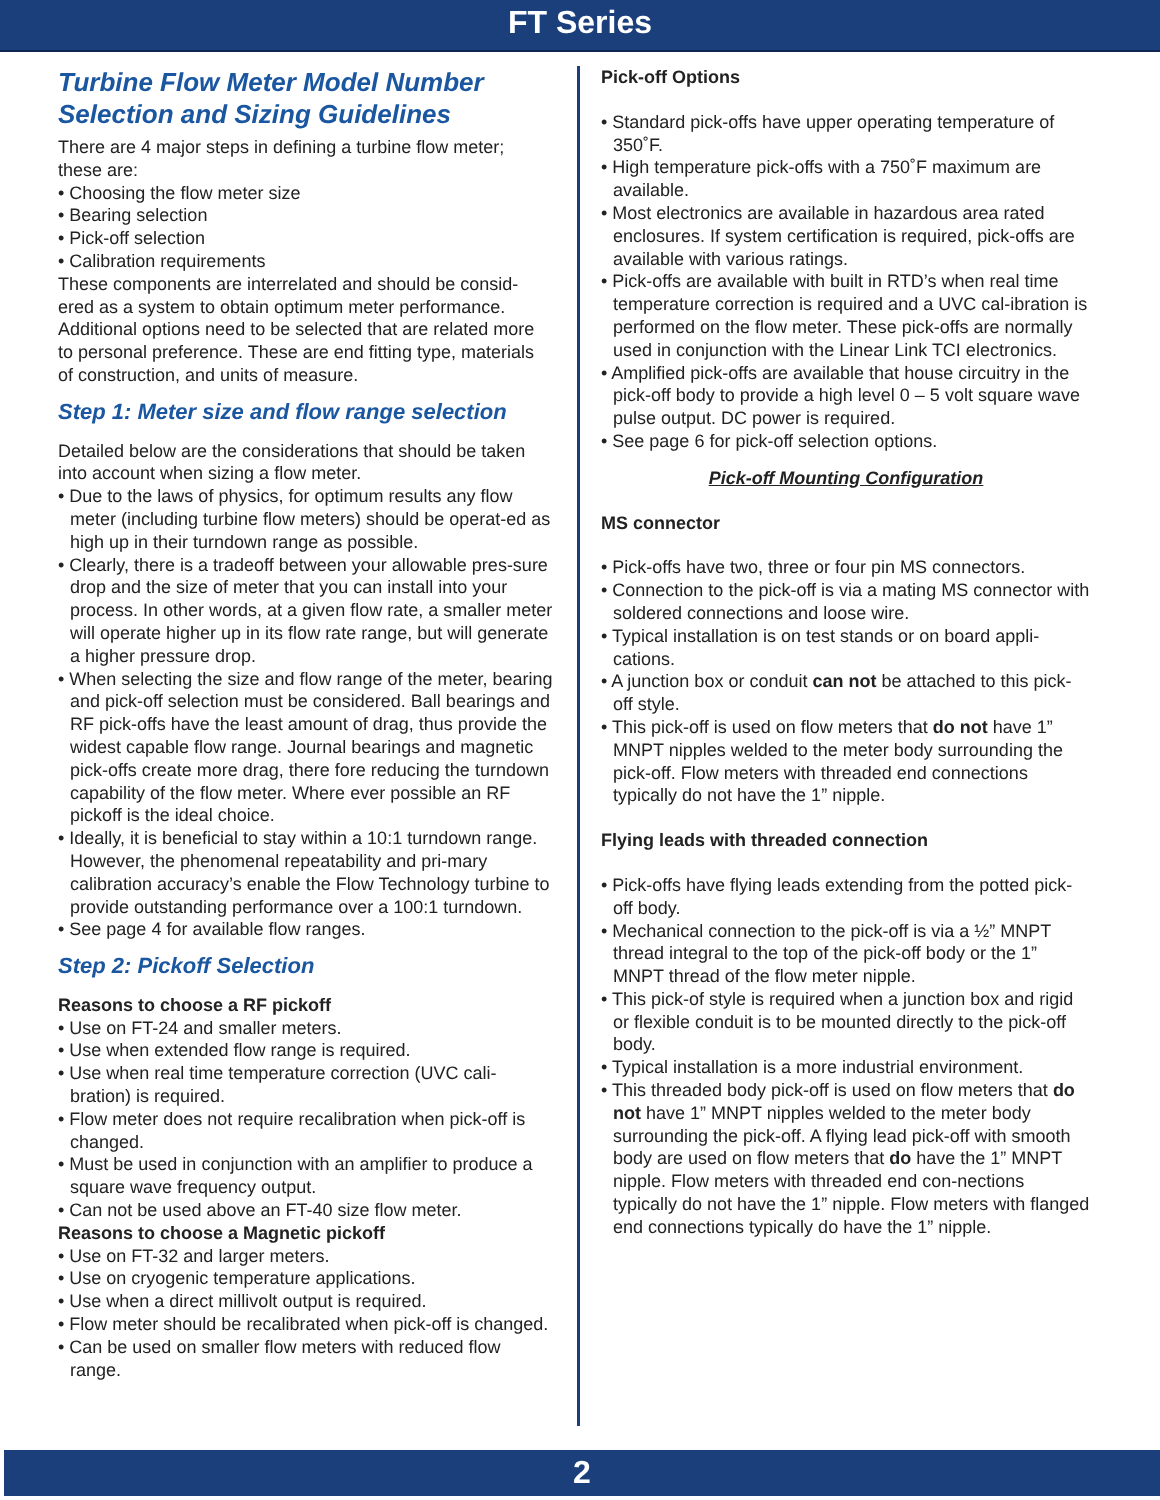FT Series
Turbine Flow Meter Model Number Selection and Sizing Guidelines
There are 4 major steps in defining a turbine flow meter; these are:
• Choosing the flow meter size
• Bearing selection
• Pick-off selection
• Calibration requirements
These components are interrelated and should be consid-ered as a system to obtain optimum meter performance. Additional options need to be selected that are related more to personal preference. These are end fitting type, materials of construction, and units of measure.
Step 1: Meter size and flow range selection
Detailed below are the considerations that should be taken into account when sizing a flow meter.
• Due to the laws of physics, for optimum results any flow meter (including turbine flow meters) should be operat-ed as high up in their turndown range as possible.
• Clearly, there is a tradeoff between your allowable pres-sure drop and the size of meter that you can install into your process. In other words, at a given flow rate, a smaller meter will operate higher up in its flow rate range, but will generate a higher pressure drop.
• When selecting the size and flow range of the meter, bearing and pick-off selection must be considered. Ball bearings and RF pick-offs have the least amount of drag, thus provide the widest capable flow range. Journal bearings and magnetic pick-offs create more drag, there fore reducing the turndown capability of the flow meter. Where ever possible an RF pickoff is the ideal choice.
• Ideally, it is beneficial to stay within a 10:1 turndown range. However, the phenomenal repeatability and pri-mary calibration accuracy’s enable the Flow Technology turbine to provide outstanding performance over a 100:1 turndown.
• See page 4 for available flow ranges.
Step 2: Pickoff Selection
Reasons to choose a RF pickoff
• Use on FT-24 and smaller meters.
• Use when extended flow range is required.
• Use when real time temperature correction (UVC cali-bration) is required.
• Flow meter does not require recalibration when pick-off is changed.
• Must be used in conjunction with an amplifier to produce a square wave frequency output.
• Can not be used above an FT-40 size flow meter.
Reasons to choose a Magnetic pickoff
• Use on FT-32 and larger meters.
• Use on cryogenic temperature applications.
• Use when a direct millivolt output is required.
• Flow meter should be recalibrated when pick-off is changed.
• Can be used on smaller flow meters with reduced flow range.
Pick-off Options
• Standard pick-offs have upper operating temperature of 350˚F.
• High temperature pick-offs with a 750˚F maximum are available.
• Most electronics are available in hazardous area rated enclosures. If system certification is required, pick-offs are available with various ratings.
• Pick-offs are available with built in RTD’s when real time temperature correction is required and a UVC cal-ibration is performed on the flow meter. These pick-offs are normally used in conjunction with the Linear Link TCI electronics.
• Amplified pick-offs are available that house circuitry in the pick-off body to provide a high level 0 – 5 volt square wave pulse output. DC power is required.
• See page 6 for pick-off selection options.
Pick-off Mounting Configuration
MS connector
• Pick-offs have two, three or four pin MS connectors.
• Connection to the pick-off is via a mating MS connector with soldered connections and loose wire.
• Typical installation is on test stands or on board appli-cations.
• A junction box or conduit can not be attached to this pick-off style.
• This pick-off is used on flow meters that do not have 1” MNPT nipples welded to the meter body surrounding the pick-off. Flow meters with threaded end connections typically do not have the 1” nipple.
Flying leads with threaded connection
• Pick-offs have flying leads extending from the potted pick-off body.
• Mechanical connection to the pick-off is via a ½” MNPT thread integral to the top of the pick-off body or the 1” MNPT thread of the flow meter nipple.
• This pick-of style is required when a junction box and rigid or flexible conduit is to be mounted directly to the pick-off body.
• Typical installation is a more industrial environment.
• This threaded body pick-off is used on flow meters that do not have 1” MNPT nipples welded to the meter body surrounding the pick-off. A flying lead pick-off with smooth body are used on flow meters that do have the 1” MNPT nipple. Flow meters with threaded end con-nections typically do not have the 1” nipple. Flow meters with flanged end connections typically do have the 1” nipple.
2